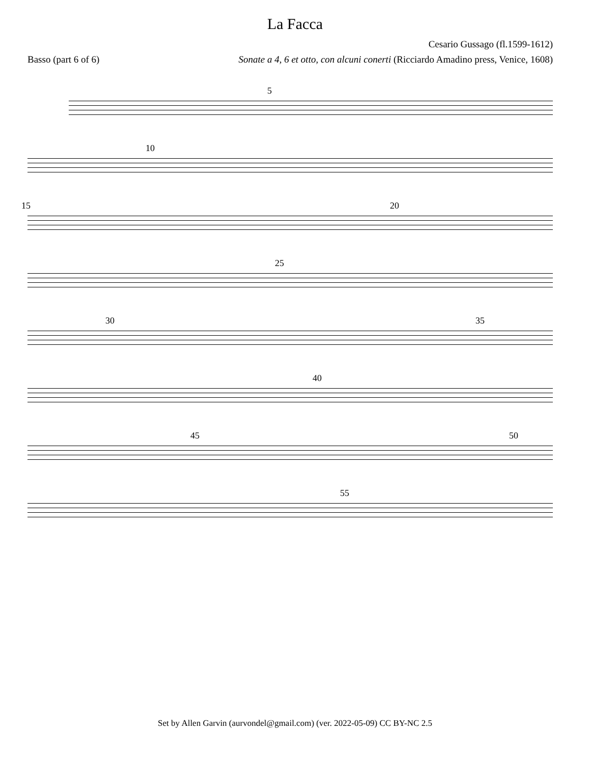La Facca
Cesario Gussago (fl.1599-1612)
Basso (part 6 of 6) Sonate a 4, 6 et otto, con alcuni conerti (Ricciardo Amadino press, Venice, 1608)
5
10
15 20
25
30 35
40
45 50
55
Set by Allen Garvin (aurvondel@gmail.com) (ver. 2022-05-09) CC BY-NC 2.5